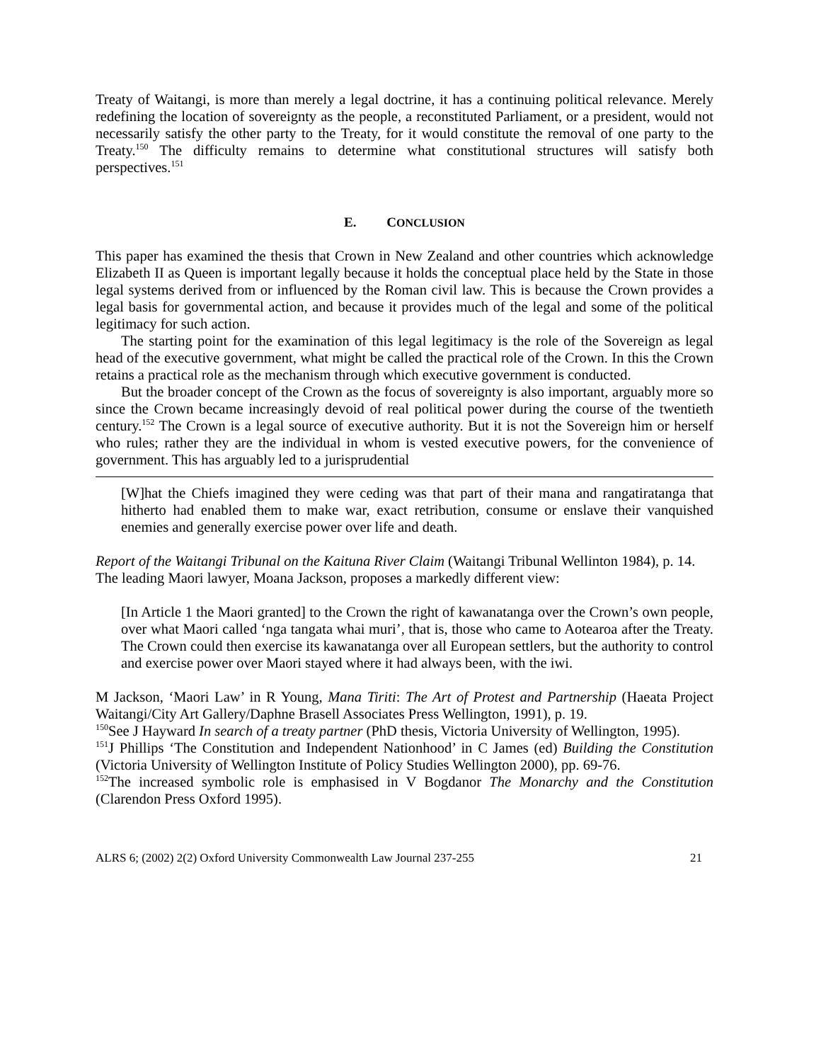Treaty of Waitangi, is more than merely a legal doctrine, it has a continuing political relevance. Merely redefining the location of sovereignty as the people, a reconstituted Parliament, or a president, would not necessarily satisfy the other party to the Treaty, for it would constitute the removal of one party to the Treaty.<sup>150</sup> The difficulty remains to determine what constitutional structures will satisfy both perspectives.<sup>151</sup>
E. CONCLUSION
This paper has examined the thesis that Crown in New Zealand and other countries which acknowledge Elizabeth II as Queen is important legally because it holds the conceptual place held by the State in those legal systems derived from or influenced by the Roman civil law. This is because the Crown provides a legal basis for governmental action, and because it provides much of the legal and some of the political legitimacy for such action.
The starting point for the examination of this legal legitimacy is the role of the Sovereign as legal head of the executive government, what might be called the practical role of the Crown. In this the Crown retains a practical role as the mechanism through which executive government is conducted.
But the broader concept of the Crown as the focus of sovereignty is also important, arguably more so since the Crown became increasingly devoid of real political power during the course of the twentieth century.<sup>152</sup> The Crown is a legal source of executive authority. But it is not the Sovereign him or herself who rules; rather they are the individual in whom is vested executive powers, for the convenience of government. This has arguably led to a jurisprudential
[W]hat the Chiefs imagined they were ceding was that part of their mana and rangatiratanga that hitherto had enabled them to make war, exact retribution, consume or enslave their vanquished enemies and generally exercise power over life and death.
Report of the Waitangi Tribunal on the Kaituna River Claim (Waitangi Tribunal Wellinton 1984), p. 14.
The leading Maori lawyer, Moana Jackson, proposes a markedly different view:
[In Article 1 the Maori granted] to the Crown the right of kawanatanga over the Crown’s own people, over what Maori called ‘nga tangata whai muri’, that is, those who came to Aotearoa after the Treaty. The Crown could then exercise its kawanatanga over all European settlers, but the authority to control and exercise power over Maori stayed where it had always been, with the iwi.
M Jackson, ‘Maori Law’ in R Young, Mana Tiriti: The Art of Protest and Partnership (Haeata Project Waitangi/City Art Gallery/Daphne Brasell Associates Press Wellington, 1991), p. 19.
<sup>150</sup> See J Hayward In search of a treaty partner (PhD thesis, Victoria University of Wellington, 1995).
<sup>151</sup> J Phillips ‘The Constitution and Independent Nationhood’ in C James (ed) Building the Constitution (Victoria University of Wellington Institute of Policy Studies Wellington 2000), pp. 69-76.
<sup>152</sup> The increased symbolic role is emphasised in V Bogdanor The Monarchy and the Constitution (Clarendon Press Oxford 1995).
ALRS 6; (2002) 2(2) Oxford University Commonwealth Law Journal 237-255 21